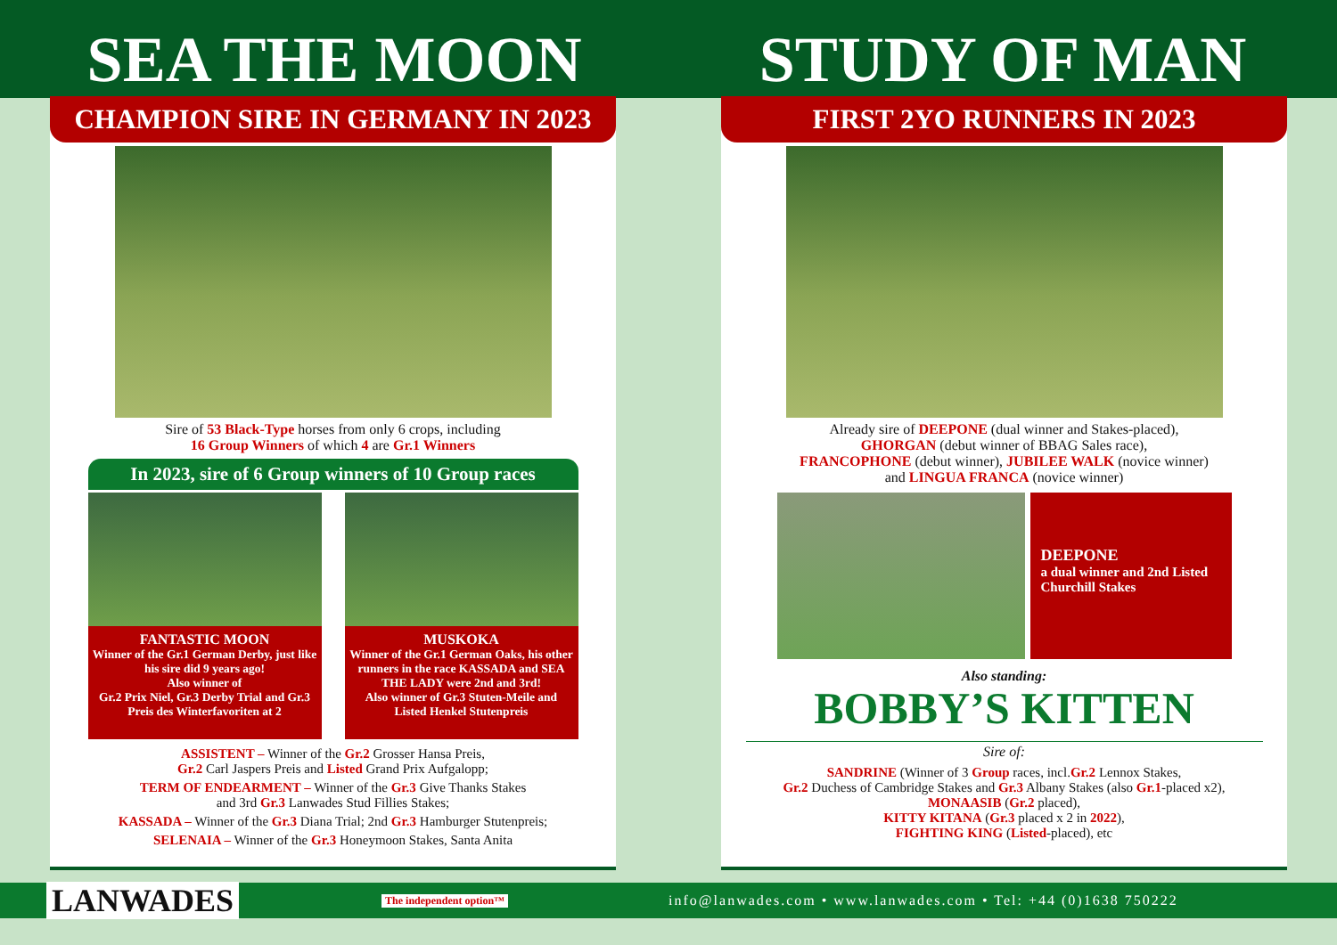SEA THE MOON STUDY OF MAN
CHAMPION SIRE IN GERMANY IN 2023
Sire of 53 Black-Type horses from only 6 crops, including
16 Group Winners of which 4 are Gr.1 Winners
In 2023, sire of 6 Group winners of 10 Group races
FANTASTIC MOON
Winner of the Gr.1 German Derby, just like his sire did 9 years ago!
Also winner of
Gr.2 Prix Niel, Gr.3 Derby Trial and Gr.3 Preis des Winterfavoriten at 2
MUSKOKA
Winner of the Gr.1 German Oaks, his other runners in the race KASSADA and SEA THE LADY were 2nd and 3rd!
Also winner of Gr.3 Stuten-Meile and Listed Henkel Stutenpreis
ASSISTENT – Winner of the Gr.2 Grosser Hansa Preis,
Gr.2 Carl Jaspers Preis and Listed Grand Prix Aufgalopp;
TERM OF ENDEARMENT – Winner of the Gr.3 Give Thanks Stakes
and 3rd Gr.3 Lanwades Stud Fillies Stakes;
KASSADA – Winner of the Gr.3 Diana Trial; 2nd Gr.3 Hamburger Stutenpreis;
SELENAIA – Winner of the Gr.3 Honeymoon Stakes, Santa Anita
FIRST 2YO RUNNERS IN 2023
Already sire of DEEPONE (dual winner and Stakes-placed),
GHORGAN (debut winner of BBAG Sales race),
FRANCOPHONE (debut winner), JUBILEE WALK (novice winner)
and LINGUA FRANCA (novice winner)
DEEPONE
a dual winner and 2nd Listed Churchill Stakes
Also standing:
BOBBY’S KITTEN
Sire of:
SANDRINE (Winner of 3 Group races, incl.Gr.2 Lennox Stakes,
Gr.2 Duchess of Cambridge Stakes and Gr.3 Albany Stakes (also Gr.1-placed x2),
MONAASIB (Gr.2 placed),
KITTY KITANA (Gr.3 placed x 2 in 2022),
FIGHTING KING (Listed-placed), etc
LANWADES
The independent option™
info@lanwades.com • www.lanwades.com • Tel: +44 (0)1638 750222